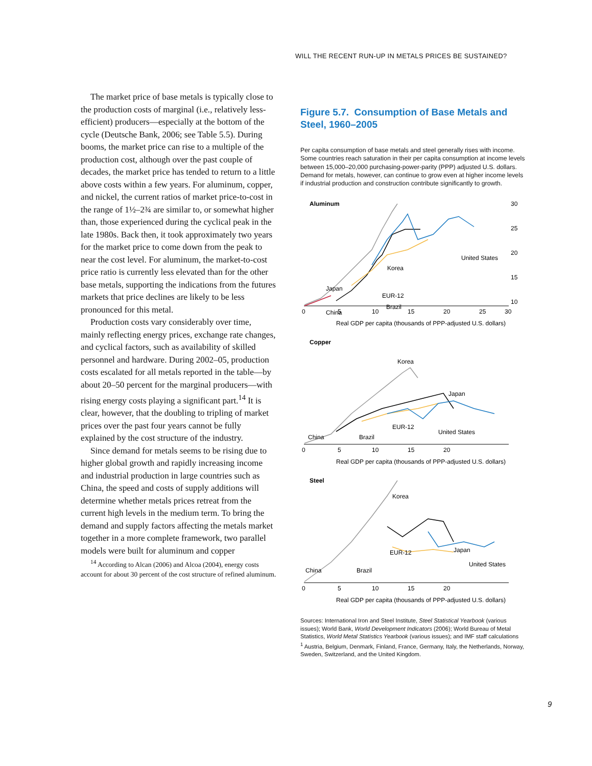WILL THE RECENT RUN-UP IN METALS PRICES BE SUSTAINED?
The market price of base metals is typically close to the production costs of marginal (i.e., relatively less-efficient) producers—especially at the bottom of the cycle (Deutsche Bank, 2006; see Table 5.5). During booms, the market price can rise to a multiple of the production cost, although over the past couple of decades, the market price has tended to return to a little above costs within a few years. For aluminum, copper, and nickel, the current ratios of market price-to-cost in the range of 1½–2¾ are similar to, or somewhat higher than, those experienced during the cyclical peak in the late 1980s. Back then, it took approximately two years for the market price to come down from the peak to near the cost level. For aluminum, the market-to-cost price ratio is currently less elevated than for the other base metals, supporting the indications from the futures markets that price declines are likely to be less pronounced for this metal.
Production costs vary considerably over time, mainly reflecting energy prices, exchange rate changes, and cyclical factors, such as availability of skilled personnel and hardware. During 2002–05, production costs escalated for all metals reported in the table—by about 20–50 percent for the marginal producers—with rising energy costs playing a significant part.<sup>14</sup> It is clear, however, that the doubling to tripling of market prices over the past four years cannot be fully explained by the cost structure of the industry.
Since demand for metals seems to be rising due to higher global growth and rapidly increasing income and industrial production in large countries such as China, the speed and costs of supply additions will determine whether metals prices retreat from the current high levels in the medium term. To bring the demand and supply factors affecting the metals market together in a more complete framework, two parallel models were built for aluminum and copper
<sup>14</sup> According to Alcan (2006) and Alcoa (2004), energy costs account for about 30 percent of the cost structure of refined aluminum.
Figure 5.7. Consumption of Base Metals and Steel, 1960–2005
Per capita consumption of base metals and steel generally rises with income. Some countries reach saturation in their per capita consumption at income levels between 15,000–20,000 purchasing-power-parity (PPP) adjusted U.S. dollars. Demand for metals, however, can continue to grow even at higher income levels if industrial production and construction contribute significantly to growth.
Aluminum
Korea
Japan
China
EUR-12
Brazil
United States
30
25
20
15
10
0
5
10
15
20
25
30
Real GDP per capita (thousands of PPP-adjusted U.S. dollars)
Copper
Korea
Japan
China
Brazil
EUR-12
United States
0
5
10
15
20
Real GDP per capita (thousands of PPP-adjusted U.S. dollars)
Steel
Korea
Japan
China
Brazil
EUR-12
United States
0
5
10
15
20
Real GDP per capita (thousands of PPP-adjusted U.S. dollars)
Sources: International Iron and Steel Institute, Steel Statistical Yearbook (various issues); World Bank, World Development Indicators (2006); World Bureau of Metal Statistics, World Metal Statistics Yearbook (various issues); and IMF staff calculations
<sup>1</sup> Austria, Belgium, Denmark, Finland, France, Germany, Italy, the Netherlands, Norway, Sweden, Switzerland, and the United Kingdom.
9